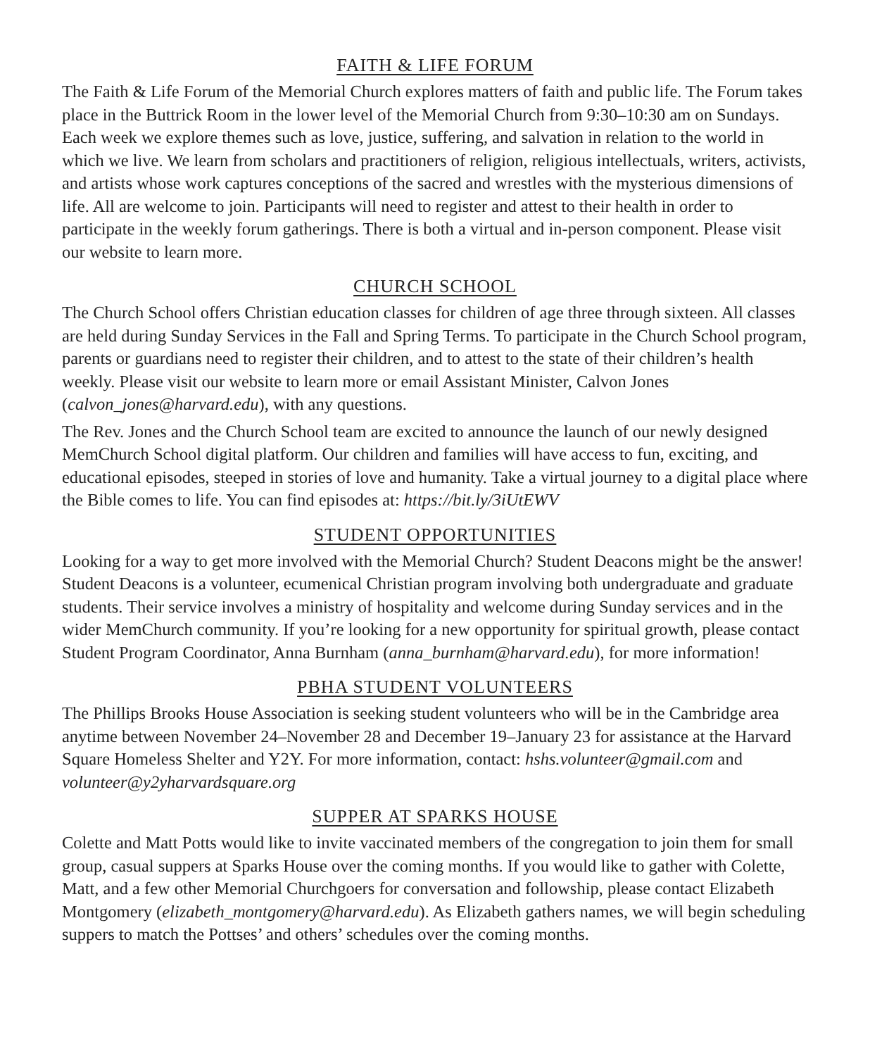FAITH & LIFE FORUM
The Faith & Life Forum of the Memorial Church explores matters of faith and public life. The Forum takes place in the Buttrick Room in the lower level of the Memorial Church from 9:30–10:30 am on Sundays. Each week we explore themes such as love, justice, suffering, and salvation in relation to the world in which we live. We learn from scholars and practitioners of religion, religious intellectuals, writers, activists, and artists whose work captures conceptions of the sacred and wrestles with the mysterious dimensions of life. All are welcome to join. Participants will need to register and attest to their health in order to participate in the weekly forum gatherings. There is both a virtual and in-person component. Please visit our website to learn more.
CHURCH SCHOOL
The Church School offers Christian education classes for children of age three through sixteen. All classes are held during Sunday Services in the Fall and Spring Terms. To participate in the Church School program, parents or guardians need to register their children, and to attest to the state of their children’s health weekly. Please visit our website to learn more or email Assistant Minister, Calvon Jones (calvon_jones@harvard.edu), with any questions.
The Rev. Jones and the Church School team are excited to announce the launch of our newly designed MemChurch School digital platform. Our children and families will have access to fun, exciting, and educational episodes, steeped in stories of love and humanity. Take a virtual journey to a digital place where the Bible comes to life. You can find episodes at: https://bit.ly/3iUtEWV
STUDENT OPPORTUNITIES
Looking for a way to get more involved with the Memorial Church? Student Deacons might be the answer! Student Deacons is a volunteer, ecumenical Christian program involving both undergraduate and graduate students. Their service involves a ministry of hospitality and welcome during Sunday services and in the wider MemChurch community. If you’re looking for a new opportunity for spiritual growth, please contact Student Program Coordinator, Anna Burnham (anna_burnham@harvard.edu), for more information!
PBHA STUDENT VOLUNTEERS
The Phillips Brooks House Association is seeking student volunteers who will be in the Cambridge area anytime between November 24–November 28 and December 19–January 23 for assistance at the Harvard Square Homeless Shelter and Y2Y. For more information, contact: hshs.volunteer@gmail.com and volunteer@y2yharvardsquare.org
SUPPER AT SPARKS HOUSE
Colette and Matt Potts would like to invite vaccinated members of the congregation to join them for small group, casual suppers at Sparks House over the coming months. If you would like to gather with Colette, Matt, and a few other Memorial Churchgoers for conversation and followship, please contact Elizabeth Montgomery (elizabeth_montgomery@harvard.edu). As Elizabeth gathers names, we will begin scheduling suppers to match the Pottses’ and others’ schedules over the coming months.